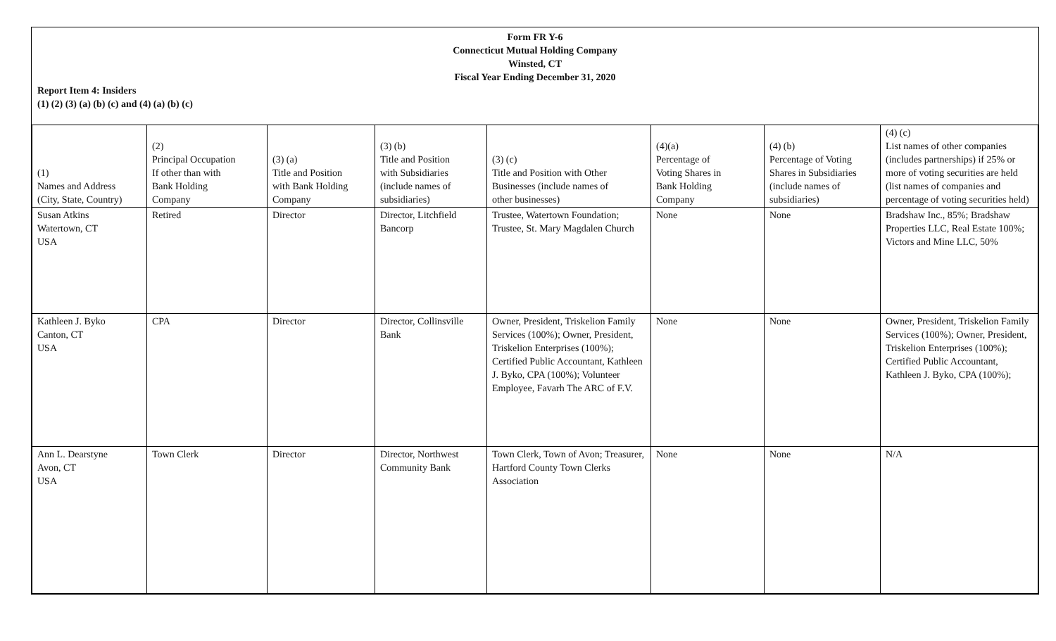Form FR Y-6
Connecticut Mutual Holding Company
Winsted, CT
Fiscal Year Ending December 31, 2020
Report Item 4: Insiders
(1) (2) (3) (a) (b) (c) and (4) (a) (b) (c)
| (1) Names and Address (City, State, Country) | (2) Principal Occupation If other than with Bank Holding Company | (3) (a) Title and Position with Bank Holding Company | (3) (b) Title and Position with Subsidiaries (include names of subsidiaries) | (3) (c) Title and Position with Other Businesses (include names of other businesses) | (4)(a) Percentage of Voting Shares in Bank Holding Company | (4) (b) Percentage of Voting Shares in Subsidiaries (include names of subsidiaries) | (4) (c) List names of other companies (includes partnerships) if 25% or more of voting securities are held (list names of companies and percentage of voting securities held) |
| --- | --- | --- | --- | --- | --- | --- | --- |
| Susan Atkins Watertown, CT USA | Retired | Director | Director, Litchfield Bancorp | Trustee, Watertown Foundation; Trustee, St. Mary Magdalen Church | None | None | Bradshaw Inc., 85%; Bradshaw Properties LLC, Real Estate 100%; Victors and Mine LLC, 50% |
| Kathleen J. Byko Canton, CT USA | CPA | Director | Director, Collinsville Bank | Owner, President, Triskelion Family Services (100%); Owner, President, Triskelion Enterprises (100%); Certified Public Accountant, Kathleen J. Byko, CPA (100%); Volunteer Employee, Favarh The ARC of F.V. | None | None | Owner, President, Triskelion Family Services (100%); Owner, President, Triskelion Enterprises (100%); Certified Public Accountant, Kathleen J. Byko, CPA (100%); |
| Ann L. Dearstyne Avon, CT USA | Town Clerk | Director | Director, Northwest Community Bank | Town Clerk, Town of Avon; Treasurer, Hartford County Town Clerks Association | None | None | N/A |